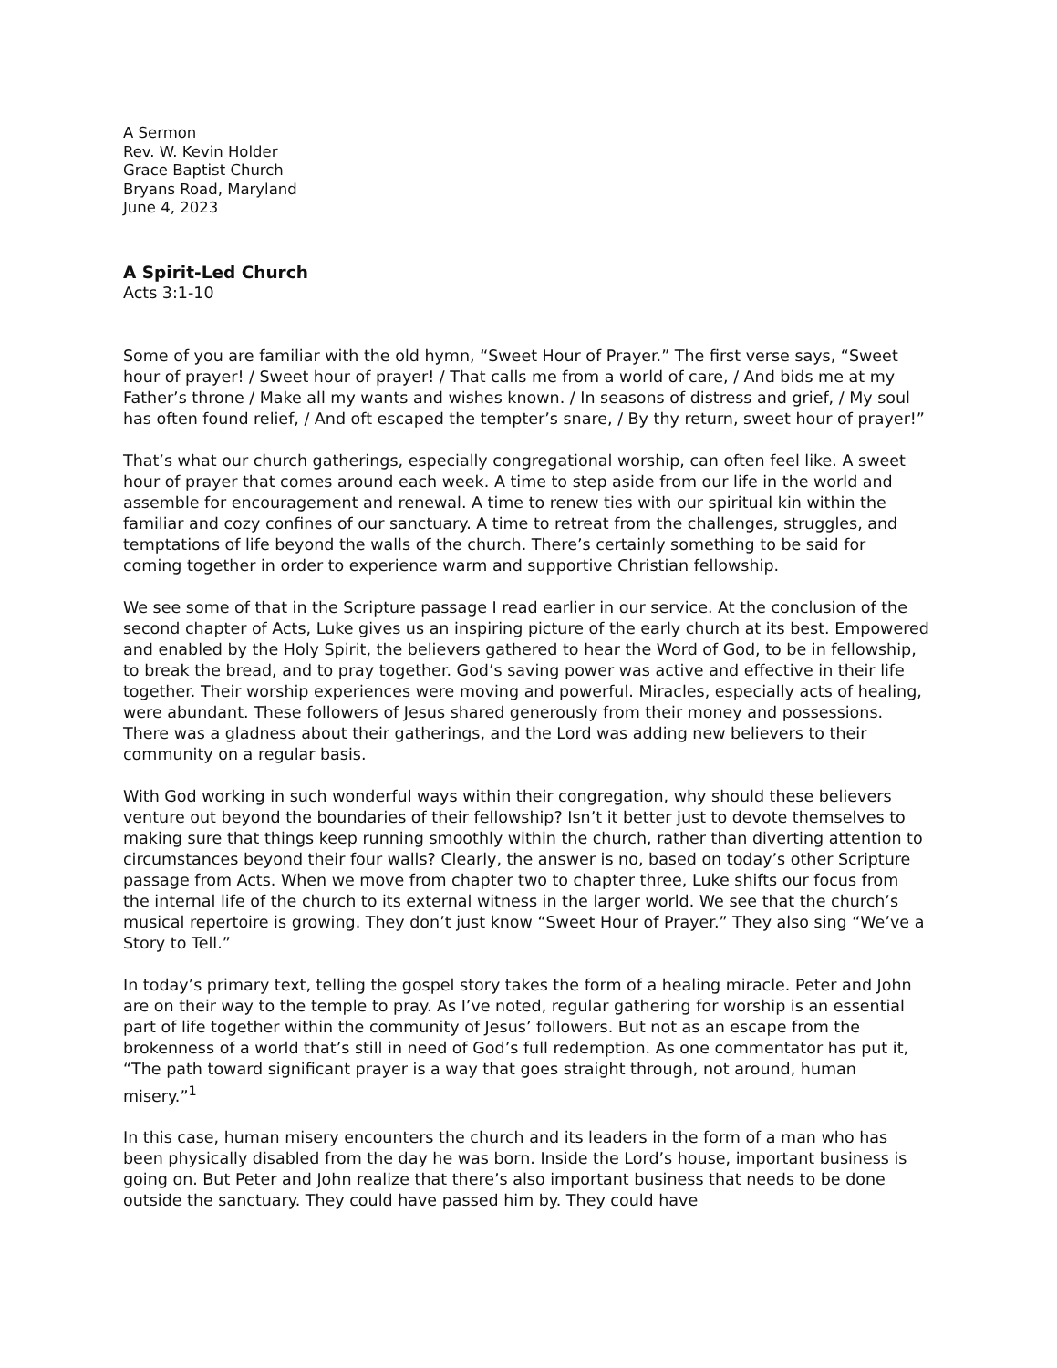A Sermon
Rev. W. Kevin Holder
Grace Baptist Church
Bryans Road, Maryland
June 4, 2023
A Spirit-Led Church
Acts 3:1-10
Some of you are familiar with the old hymn, “Sweet Hour of Prayer.” The first verse says, “Sweet hour of prayer! / Sweet hour of prayer! / That calls me from a world of care, / And bids me at my Father’s throne / Make all my wants and wishes known. / In seasons of distress and grief, / My soul has often found relief, / And oft escaped the tempter’s snare, / By thy return, sweet hour of prayer!”
That’s what our church gatherings, especially congregational worship, can often feel like. A sweet hour of prayer that comes around each week. A time to step aside from our life in the world and assemble for encouragement and renewal. A time to renew ties with our spiritual kin within the familiar and cozy confines of our sanctuary. A time to retreat from the challenges, struggles, and temptations of life beyond the walls of the church. There’s certainly something to be said for coming together in order to experience warm and supportive Christian fellowship.
We see some of that in the Scripture passage I read earlier in our service. At the conclusion of the second chapter of Acts, Luke gives us an inspiring picture of the early church at its best. Empowered and enabled by the Holy Spirit, the believers gathered to hear the Word of God, to be in fellowship, to break the bread, and to pray together. God’s saving power was active and effective in their life together. Their worship experiences were moving and powerful. Miracles, especially acts of healing, were abundant. These followers of Jesus shared generously from their money and possessions. There was a gladness about their gatherings, and the Lord was adding new believers to their community on a regular basis.
With God working in such wonderful ways within their congregation, why should these believers venture out beyond the boundaries of their fellowship? Isn’t it better just to devote themselves to making sure that things keep running smoothly within the church, rather than diverting attention to circumstances beyond their four walls? Clearly, the answer is no, based on today’s other Scripture passage from Acts. When we move from chapter two to chapter three, Luke shifts our focus from the internal life of the church to its external witness in the larger world. We see that the church’s musical repertoire is growing. They don’t just know “Sweet Hour of Prayer.” They also sing “We’ve a Story to Tell.”
In today’s primary text, telling the gospel story takes the form of a healing miracle. Peter and John are on their way to the temple to pray. As I’ve noted, regular gathering for worship is an essential part of life together within the community of Jesus’ followers. But not as an escape from the brokenness of a world that’s still in need of God’s full redemption. As one commentator has put it, “The path toward significant prayer is a way that goes straight through, not around, human misery.”<sup>1</sup>
In this case, human misery encounters the church and its leaders in the form of a man who has been physically disabled from the day he was born. Inside the Lord’s house, important business is going on. But Peter and John realize that there’s also important business that needs to be done outside the sanctuary. They could have passed him by. They could have